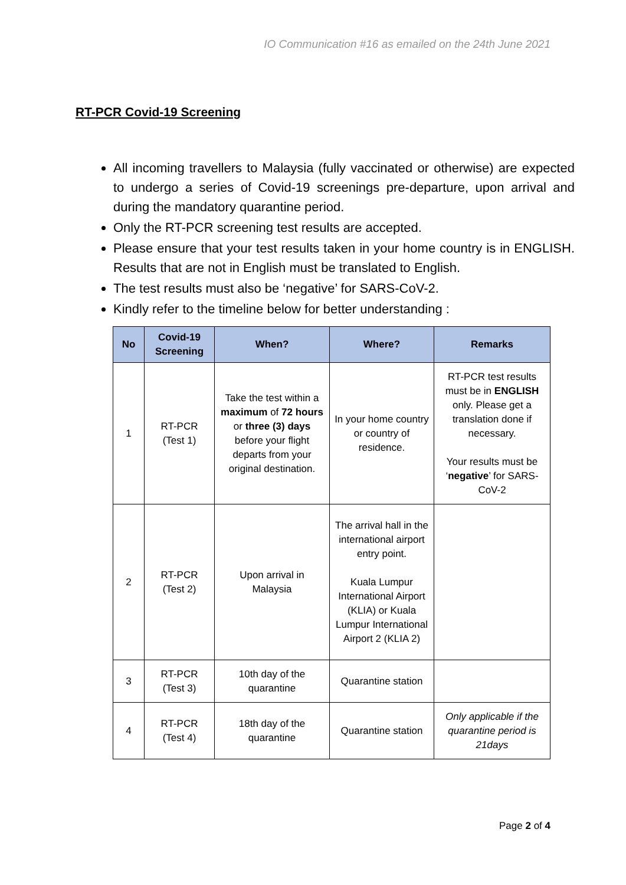IO Communication #16 as emailed on the 24th June 2021
RT-PCR Covid-19 Screening
All incoming travellers to Malaysia (fully vaccinated or otherwise) are expected to undergo a series of Covid-19 screenings pre-departure, upon arrival and during the mandatory quarantine period.
Only the RT-PCR screening test results are accepted.
Please ensure that your test results taken in your home country is in ENGLISH. Results that are not in English must be translated to English.
The test results must also be ‘negative’ for SARS-CoV-2.
Kindly refer to the timeline below for better understanding :
| No | Covid-19 Screening | When? | Where? | Remarks |
| --- | --- | --- | --- | --- |
| 1 | RT-PCR (Test 1) | Take the test within a maximum of 72 hours or three (3) days before your flight departs from your original destination. | In your home country or country of residence. | RT-PCR test results must be in ENGLISH only. Please get a translation done if necessary. Your results must be ‘ negative ’ for SARS-CoV-2 |
| 2 | RT-PCR (Test 2) | Upon arrival in Malaysia | The arrival hall in the international airport entry point. Kuala Lumpur International Airport (KLIA) or Kuala Lumpur International Airport 2 (KLIA 2) | |
| 3 | RT-PCR (Test 3) | 10th day of the quarantine | Quarantine station | |
| 4 | RT-PCR (Test 4) | 18th day of the quarantine | Quarantine station | Only applicable if the quarantine period is 21days |
Page 2 of 4